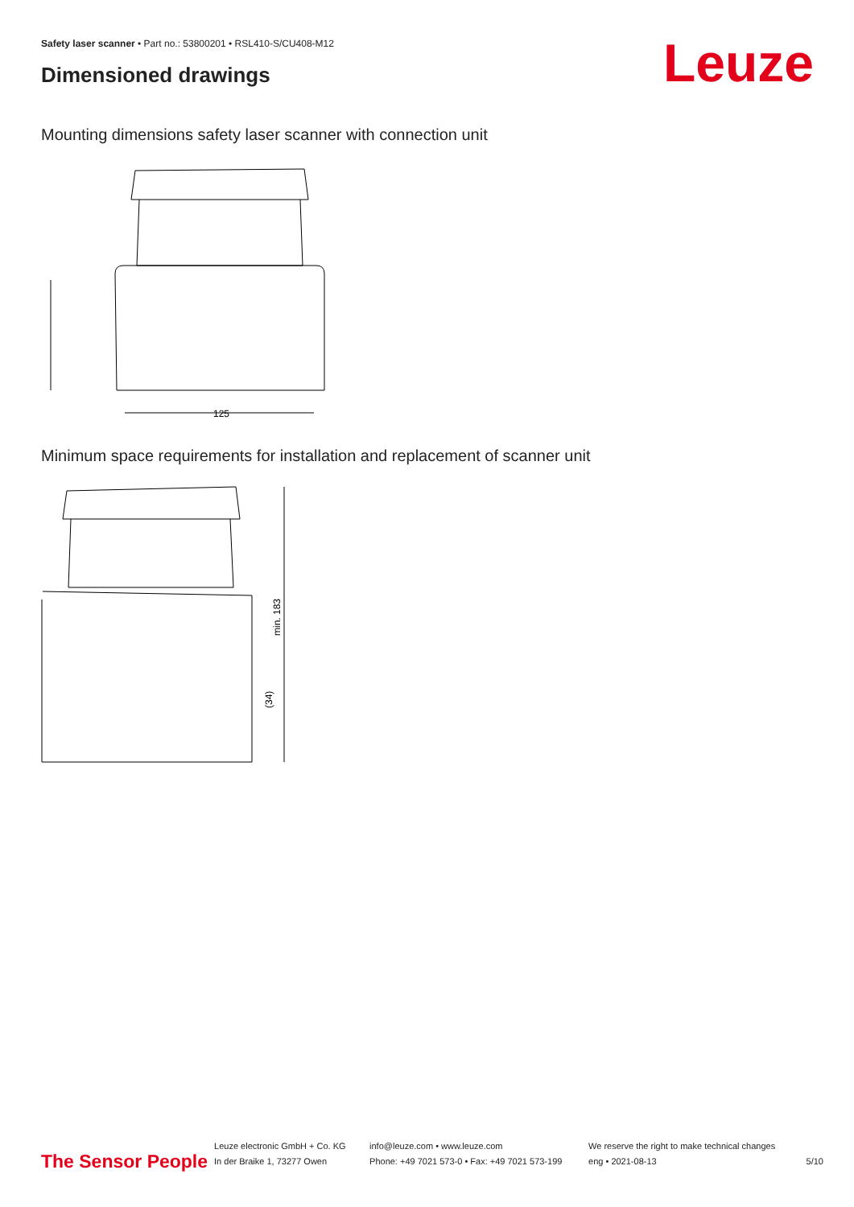Safety laser scanner • Part no.: 53800201 • RSL410-S/CU408-M12
Dimensioned drawings Leuze
Mounting dimensions safety laser scanner with connection unit
125
Minimum space requirements for installation and replacement of scanner unit
min. 183
(34)
The Sensor People
Leuze electronic GmbH + Co. KG
In der Braike 1, 73277 Owen
info@leuze.com • www.leuze.com
Phone: +49 7021 573-0 • Fax: +49 7021 573-199
We reserve the right to make technical changes
eng • 2021-08-13
5/10